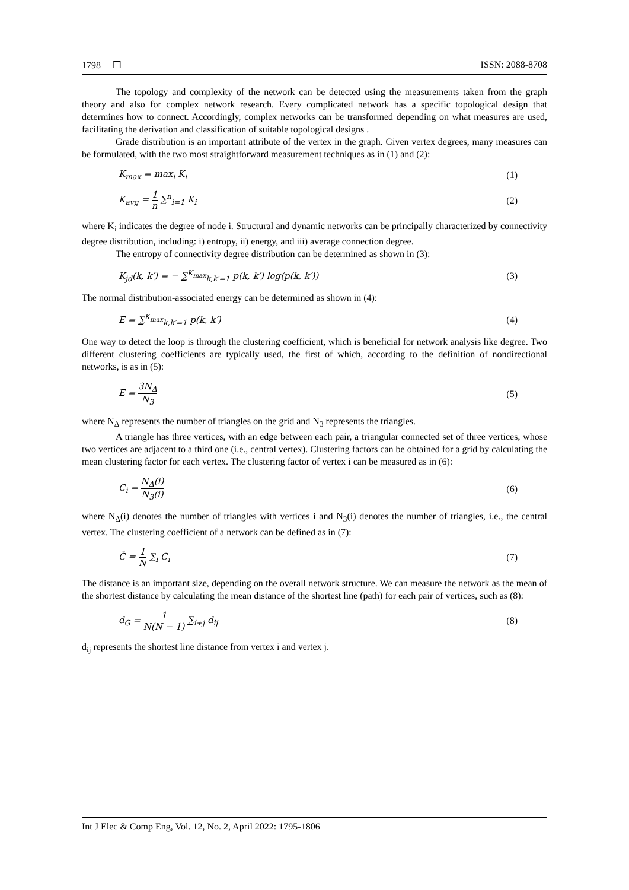1798 ❐ ISSN: 2088-8708
The topology and complexity of the network can be detected using the measurements taken from the graph theory and also for complex network research. Every complicated network has a specific topological design that determines how to connect. Accordingly, complex networks can be transformed depending on what measures are used, facilitating the derivation and classification of suitable topological designs .
Grade distribution is an important attribute of the vertex in the graph. Given vertex degrees, many measures can be formulated, with the two most straightforward measurement techniques as in (1) and (2):
K<sub>max</sub> = max<sub>i</sub> K<sub>i</sub> (1)
K<sub>avg</sub> = 1 n ∑<sup>n</sup><sub>i=1</sub> K<sub>i</sub> (2)
where K<sub>i</sub> indicates the degree of node i. Structural and dynamic networks can be principally characterized by connectivity degree distribution, including: i) entropy, ii) energy, and iii) average connection degree.
The entropy of connectivity degree distribution can be determined as shown in (3):
K<sub>jd</sub>(k, k′) = − ∑<sup>K<sub>max</sub></sup><sub>k,k′=1</sub> p(k, k′) log(p(k, k′)) (3)
The normal distribution-associated energy can be determined as shown in (4):
E = ∑<sup>K<sub>max</sub></sup><sub>k,k′=1</sub> p(k, k′) (4)
One way to detect the loop is through the clustering coefficient, which is beneficial for network analysis like degree. Two different clustering coefficients are typically used, the first of which, according to the definition of nondirectional networks, is as in (5):
E = 3N<sub>Δ</sub> N<sub>3</sub> (5)
where N<sub>Δ</sub> represents the number of triangles on the grid and N<sub>3</sub> represents the triangles.
A triangle has three vertices, with an edge between each pair, a triangular connected set of three vertices, whose two vertices are adjacent to a third one (i.e., central vertex). Clustering factors can be obtained for a grid by calculating the mean clustering factor for each vertex. The clustering factor of vertex i can be measured as in (6):
C<sub>i</sub> = N<sub>Δ</sub>(i) N<sub>3</sub>(i) (6)
where N<sub>Δ</sub>(i) denotes the number of triangles with vertices i and N<sub>3</sub>(i) denotes the number of triangles, i.e., the central vertex. The clustering coefficient of a network can be defined as in (7):
C̄ = 1 N ∑<sub>i</sub> C<sub>i</sub> (7)
The distance is an important size, depending on the overall network structure. We can measure the network as the mean of the shortest distance by calculating the mean distance of the shortest line (path) for each pair of vertices, such as (8):
d<sub>G</sub> = 1 N(N − 1) ∑<sub>i+j</sub> d<sub>ij</sub> (8)
d<sub>ij</sub> represents the shortest line distance from vertex i and vertex j.
Int J Elec & Comp Eng, Vol. 12, No. 2, April 2022: 1795-1806